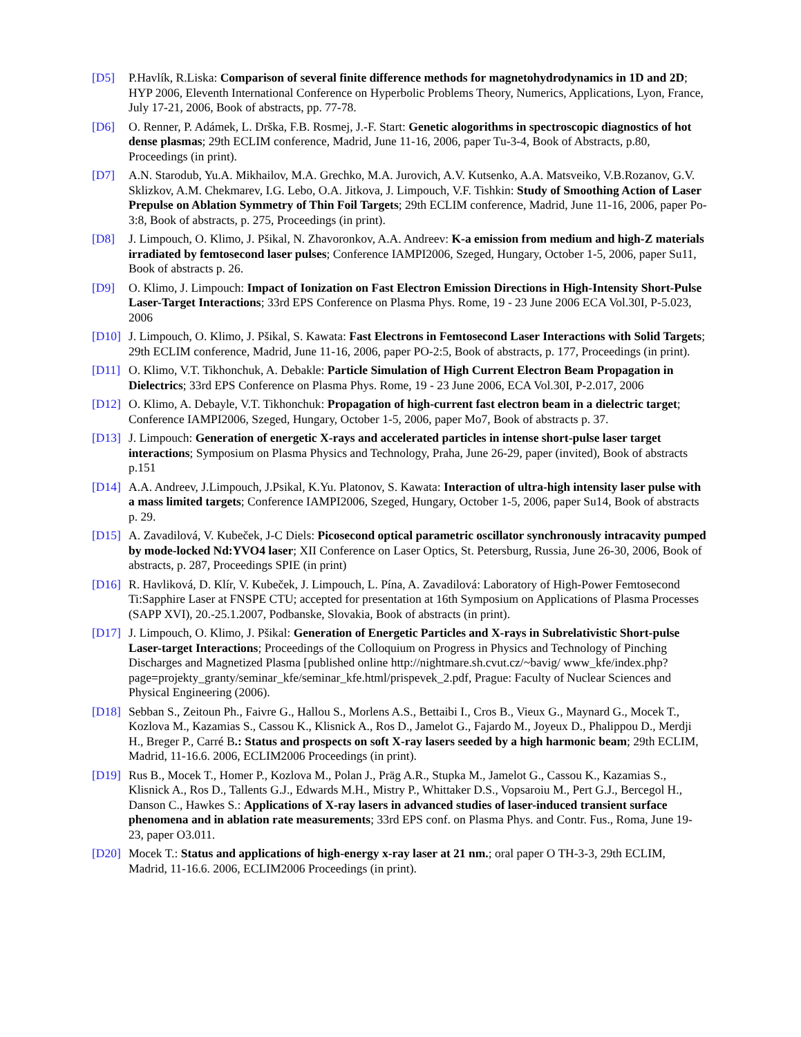[D5] P.Havlík, R.Liska: Comparison of several finite difference methods for magnetohydrodynamics in 1D and 2D; HYP 2006, Eleventh International Conference on Hyperbolic Problems Theory, Numerics, Applications, Lyon, France, July 17-21, 2006, Book of abstracts, pp. 77-78.
[D6] O. Renner, P. Adámek, L. Drška, F.B. Rosmej, J.-F. Start: Genetic alogorithms in spectroscopic diagnostics of hot dense plasmas; 29th ECLIM conference, Madrid, June 11-16, 2006, paper Tu-3-4, Book of Abstracts, p.80, Proceedings (in print).
[D7] A.N. Starodub, Yu.A. Mikhailov, M.A. Grechko, M.A. Jurovich, A.V. Kutsenko, A.A. Matsveiko, V.B.Rozanov, G.V. Sklizkov, A.M. Chekmarev, I.G. Lebo, O.A. Jitkova, J. Limpouch, V.F. Tishkin: Study of Smoothing Action of Laser Prepulse on Ablation Symmetry of Thin Foil Targets; 29th ECLIM conference, Madrid, June 11-16, 2006, paper Po-3:8, Book of abstracts, p. 275, Proceedings (in print).
[D8] J. Limpouch, O. Klimo, J. Pšikal, N. Zhavoronkov, A.A. Andreev: K-a emission from medium and high-Z materials irradiated by femtosecond laser pulses; Conference IAMPI2006, Szeged, Hungary, October 1-5, 2006, paper Su11, Book of abstracts p. 26.
[D9] O. Klimo, J. Limpouch: Impact of Ionization on Fast Electron Emission Directions in High-Intensity Short-Pulse Laser-Target Interactions; 33rd EPS Conference on Plasma Phys. Rome, 19 - 23 June 2006 ECA Vol.30I, P-5.023, 2006
[D10] J. Limpouch, O. Klimo, J. Pšikal, S. Kawata: Fast Electrons in Femtosecond Laser Interactions with Solid Targets; 29th ECLIM conference, Madrid, June 11-16, 2006, paper PO-2:5, Book of abstracts, p. 177, Proceedings (in print).
[D11] O. Klimo, V.T. Tikhonchuk, A. Debakle: Particle Simulation of High Current Electron Beam Propagation in Dielectrics; 33rd EPS Conference on Plasma Phys. Rome, 19 - 23 June 2006, ECA Vol.30I, P-2.017, 2006
[D12] O. Klimo, A. Debayle, V.T. Tikhonchuk: Propagation of high-current fast electron beam in a dielectric target; Conference IAMPI2006, Szeged, Hungary, October 1-5, 2006, paper Mo7, Book of abstracts p. 37.
[D13] J. Limpouch: Generation of energetic X-rays and accelerated particles in intense short-pulse laser target interactions; Symposium on Plasma Physics and Technology, Praha, June 26-29, paper (invited), Book of abstracts p.151
[D14] A.A. Andreev, J.Limpouch, J.Psikal, K.Yu. Platonov, S. Kawata: Interaction of ultra-high intensity laser pulse with a mass limited targets; Conference IAMPI2006, Szeged, Hungary, October 1-5, 2006, paper Su14, Book of abstracts p. 29.
[D15] A. Zavadilová, V. Kubeček, J-C Diels: Picosecond optical parametric oscillator synchronously intracavity pumped by mode-locked Nd:YVO4 laser; XII Conference on Laser Optics, St. Petersburg, Russia, June 26-30, 2006, Book of abstracts, p. 287, Proceedings SPIE (in print)
[D16] R. Havliková, D. Klír, V. Kubeček, J. Limpouch, L. Pína, A. Zavadilová: Laboratory of High-Power Femtosecond Ti:Sapphire Laser at FNSPE CTU; accepted for presentation at 16th Symposium on Applications of Plasma Processes (SAPP XVI), 20.-25.1.2007, Podbanske, Slovakia, Book of abstracts (in print).
[D17] J. Limpouch, O. Klimo, J. Pšikal: Generation of Energetic Particles and X-rays in Subrelativistic Short-pulse Laser-target Interactions; Proceedings of the Colloquium on Progress in Physics and Technology of Pinching Discharges and Magnetized Plasma [published online http://nightmare.sh.cvut.cz/~bavig/ www_kfe/index.php?page=projekty_granty/seminar_kfe/seminar_kfe.html/prispevek_2.pdf, Prague: Faculty of Nuclear Sciences and Physical Engineering (2006).
[D18] Sebban S., Zeitoun Ph., Faivre G., Hallou S., Morlens A.S., Bettaibi I., Cros B., Vieux G., Maynard G., Mocek T., Kozlova M., Kazamias S., Cassou K., Klisnick A., Ros D., Jamelot G., Fajardo M., Joyeux D., Phalippou D., Merdji H., Breger P., Carré B.: Status and prospects on soft X-ray lasers seeded by a high harmonic beam; 29th ECLIM, Madrid, 11-16.6. 2006, ECLIM2006 Proceedings (in print).
[D19] Rus B., Mocek T., Homer P., Kozlova M., Polan J., Präg A.R., Stupka M., Jamelot G., Cassou K., Kazamias S., Klisnick A., Ros D., Tallents G.J., Edwards M.H., Mistry P., Whittaker D.S., Vopsaroiu M., Pert G.J., Bercegol H., Danson C., Hawkes S.: Applications of X-ray lasers in advanced studies of laser-induced transient surface phenomena and in ablation rate measurements; 33rd EPS conf. on Plasma Phys. and Contr. Fus., Roma, June 19-23, paper O3.011.
[D20] Mocek T.: Status and applications of high-energy x-ray laser at 21 nm.; oral paper O TH-3-3, 29th ECLIM, Madrid, 11-16.6. 2006, ECLIM2006 Proceedings (in print).